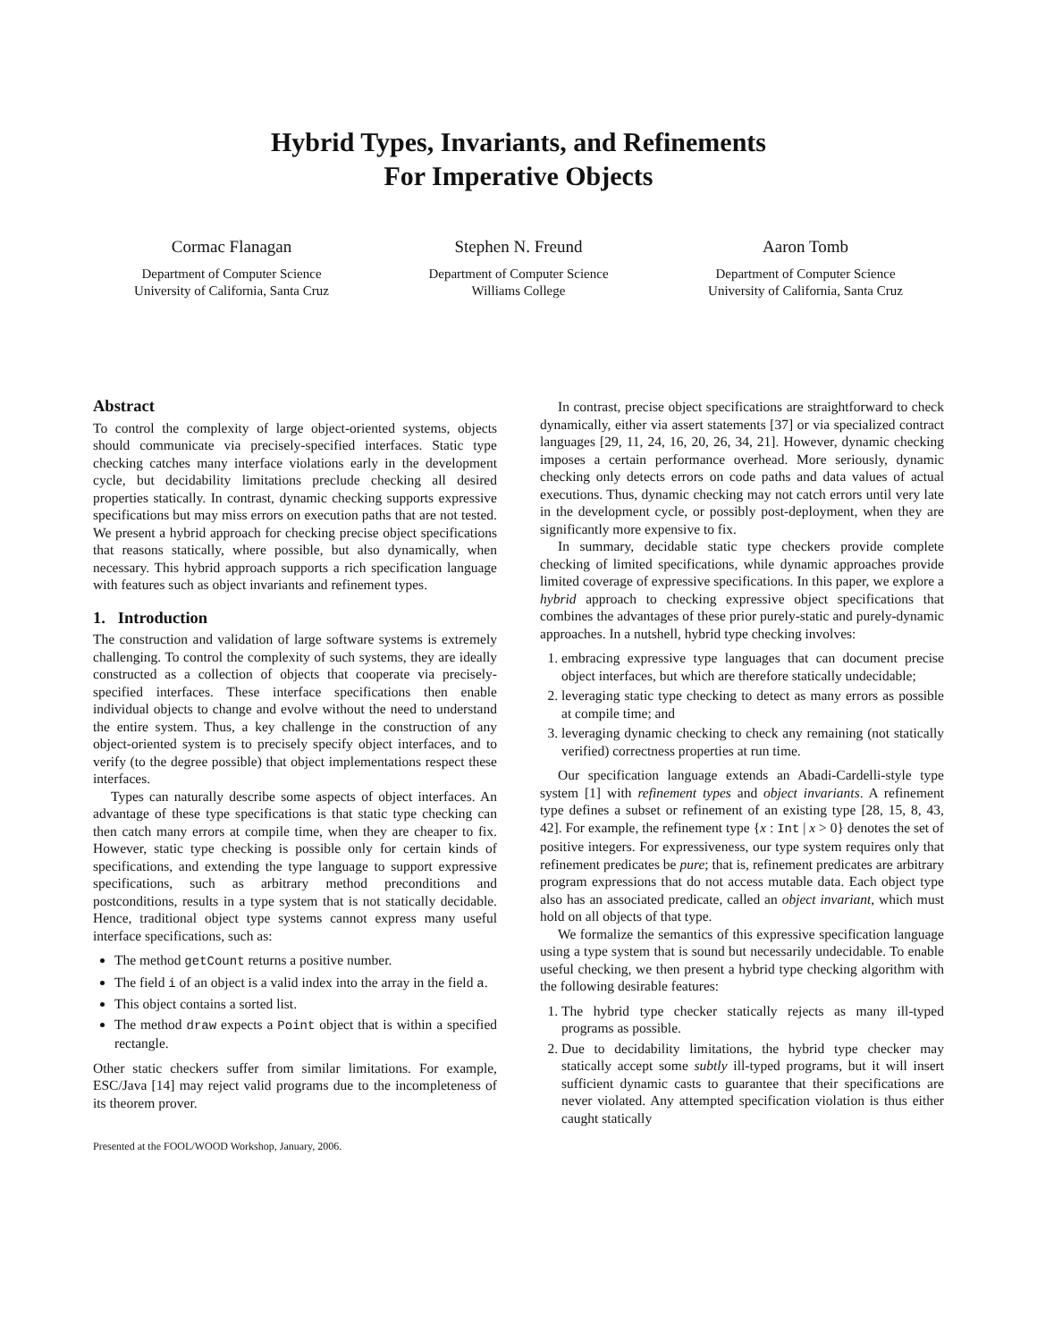Hybrid Types, Invariants, and Refinements
For Imperative Objects
Cormac Flanagan
Department of Computer Science
University of California, Santa Cruz
Stephen N. Freund
Department of Computer Science
Williams College
Aaron Tomb
Department of Computer Science
University of California, Santa Cruz
Abstract
To control the complexity of large object-oriented systems, objects should communicate via precisely-specified interfaces. Static type checking catches many interface violations early in the development cycle, but decidability limitations preclude checking all desired properties statically. In contrast, dynamic checking supports expressive specifications but may miss errors on execution paths that are not tested. We present a hybrid approach for checking precise object specifications that reasons statically, where possible, but also dynamically, when necessary. This hybrid approach supports a rich specification language with features such as object invariants and refinement types.
1. Introduction
The construction and validation of large software systems is extremely challenging. To control the complexity of such systems, they are ideally constructed as a collection of objects that cooperate via precisely-specified interfaces. These interface specifications then enable individual objects to change and evolve without the need to understand the entire system. Thus, a key challenge in the construction of any object-oriented system is to precisely specify object interfaces, and to verify (to the degree possible) that object implementations respect these interfaces.
Types can naturally describe some aspects of object interfaces. An advantage of these type specifications is that static type checking can then catch many errors at compile time, when they are cheaper to fix. However, static type checking is possible only for certain kinds of specifications, and extending the type language to support expressive specifications, such as arbitrary method preconditions and postconditions, results in a type system that is not statically decidable. Hence, traditional object type systems cannot express many useful interface specifications, such as:
The method getCount returns a positive number.
The field i of an object is a valid index into the array in the field a.
This object contains a sorted list.
The method draw expects a Point object that is within a specified rectangle.
Other static checkers suffer from similar limitations. For example, ESC/Java [14] may reject valid programs due to the incompleteness of its theorem prover.
Presented at the FOOL/WOOD Workshop, January, 2006.
In contrast, precise object specifications are straightforward to check dynamically, either via assert statements [37] or via specialized contract languages [29, 11, 24, 16, 20, 26, 34, 21]. However, dynamic checking imposes a certain performance overhead. More seriously, dynamic checking only detects errors on code paths and data values of actual executions. Thus, dynamic checking may not catch errors until very late in the development cycle, or possibly post-deployment, when they are significantly more expensive to fix.
In summary, decidable static type checkers provide complete checking of limited specifications, while dynamic approaches provide limited coverage of expressive specifications. In this paper, we explore a hybrid approach to checking expressive object specifications that combines the advantages of these prior purely-static and purely-dynamic approaches. In a nutshell, hybrid type checking involves:
1. embracing expressive type languages that can document precise object interfaces, but which are therefore statically undecidable;
2. leveraging static type checking to detect as many errors as possible at compile time; and
3. leveraging dynamic checking to check any remaining (not statically verified) correctness properties at run time.
Our specification language extends an Abadi-Cardelli-style type system [1] with refinement types and object invariants. A refinement type defines a subset or refinement of an existing type [28, 15, 8, 43, 42]. For example, the refinement type {x : Int | x > 0} denotes the set of positive integers. For expressiveness, our type system requires only that refinement predicates be pure; that is, refinement predicates are arbitrary program expressions that do not access mutable data. Each object type also has an associated predicate, called an object invariant, which must hold on all objects of that type.
We formalize the semantics of this expressive specification language using a type system that is sound but necessarily undecidable. To enable useful checking, we then present a hybrid type checking algorithm with the following desirable features:
1. The hybrid type checker statically rejects as many ill-typed programs as possible.
2. Due to decidability limitations, the hybrid type checker may statically accept some subtly ill-typed programs, but it will insert sufficient dynamic casts to guarantee that their specifications are never violated. Any attempted specification violation is thus either caught statically